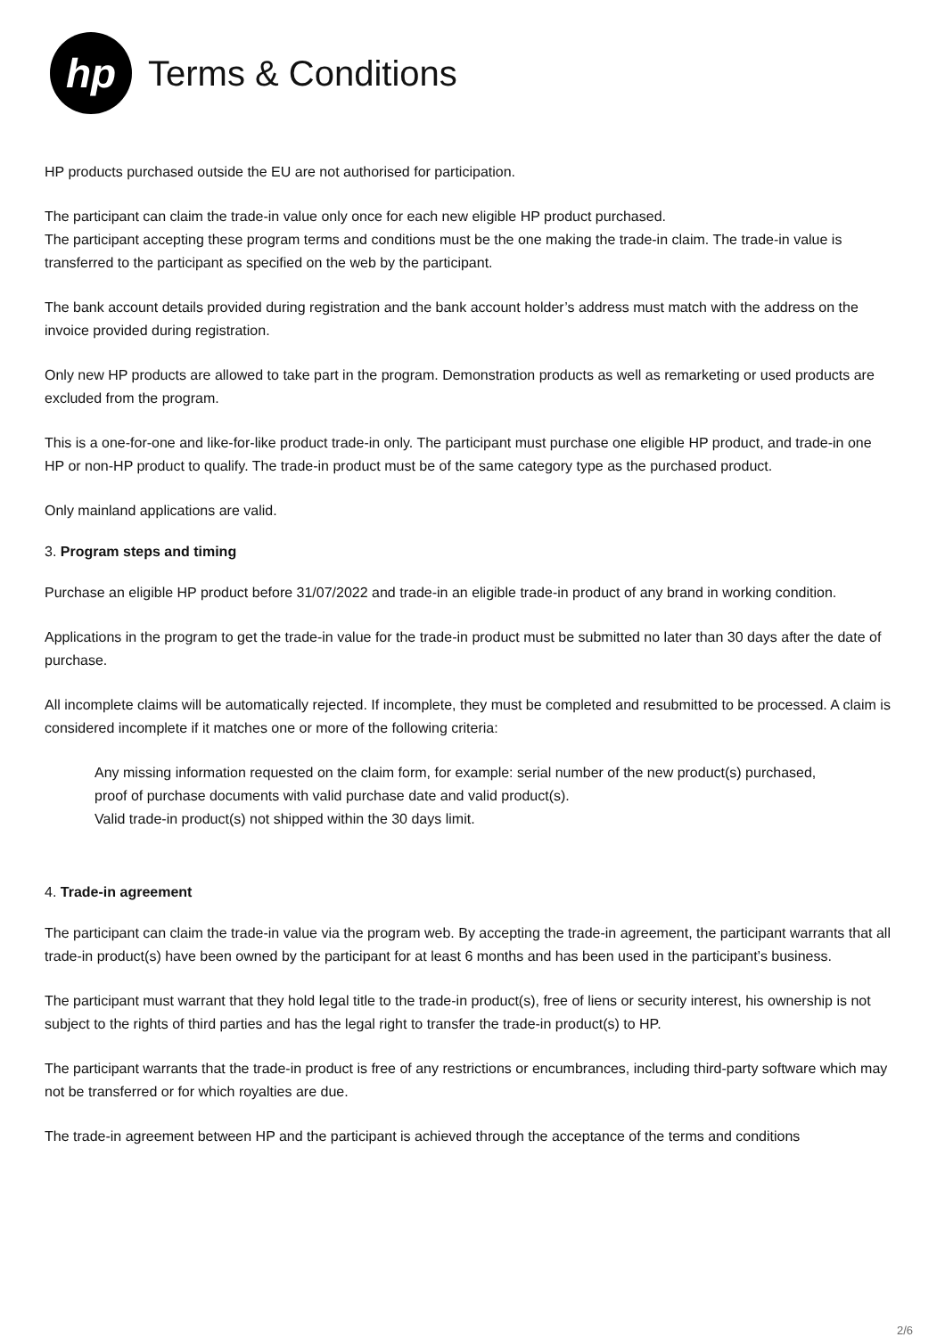hp
Terms & Conditions
HP products purchased outside the EU are not authorised for participation.
The participant can claim the trade-in value only once for each new eligible HP product purchased.
The participant accepting these program terms and conditions must be the one making the trade-in claim. The trade-in value is transferred to the participant as specified on the web by the participant.
The bank account details provided during registration and the bank account holder’s address must match with the address on the invoice provided during registration.
Only new HP products are allowed to take part in the program. Demonstration products as well as remarketing or used products are excluded from the program.
This is a one-for-one and like-for-like product trade-in only. The participant must purchase one eligible HP product, and trade-in one HP or non-HP product to qualify. The trade-in product must be of the same category type as the purchased product.
Only mainland applications are valid.
3. Program steps and timing
Purchase an eligible HP product before 31/07/2022 and trade-in an eligible trade-in product of any brand in working condition.
Applications in the program to get the trade-in value for the trade-in product must be submitted no later than 30 days after the date of purchase.
All incomplete claims will be automatically rejected. If incomplete, they must be completed and resubmitted to be processed. A claim is considered incomplete if it matches one or more of the following criteria:
Any missing information requested on the claim form, for example: serial number of the new product(s) purchased,
proof of purchase documents with valid purchase date and valid product(s).
Valid trade-in product(s) not shipped within the 30 days limit.
4. Trade-in agreement
The participant can claim the trade-in value via the program web. By accepting the trade-in agreement, the participant warrants that all trade-in product(s) have been owned by the participant for at least 6 months and has been used in the participant’s business.
The participant must warrant that they hold legal title to the trade-in product(s), free of liens or security interest, his ownership is not subject to the rights of third parties and has the legal right to transfer the trade-in product(s) to HP.
The participant warrants that the trade-in product is free of any restrictions or encumbrances, including third-party software which may not be transferred or for which royalties are due.
The trade-in agreement between HP and the participant is achieved through the acceptance of the terms and conditions
2/6